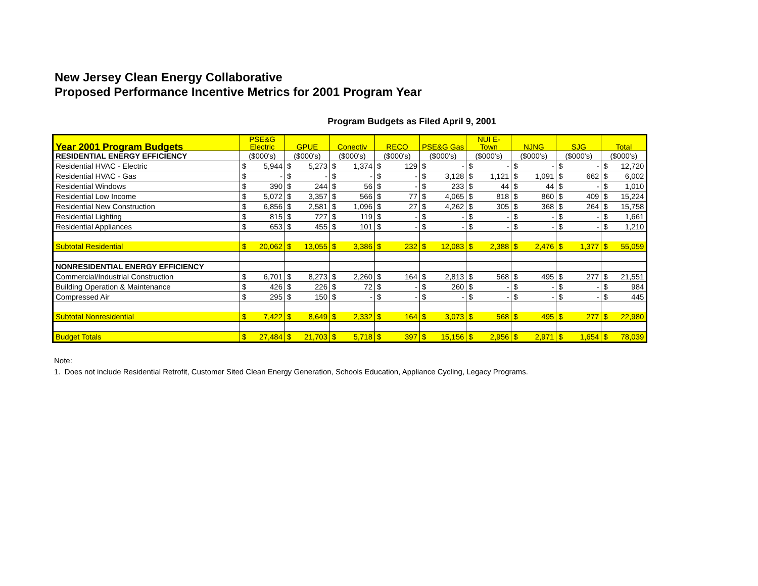New Jersey Clean Energy Collaborative
Proposed Performance Incentive Metrics for 2001 Program Year
Program Budgets as Filed April 9, 2001
| Year 2001 Program Budgets | PSE&G Electric | | GPUE | | Conectiv | | RECO | | PSE&G Gas | | NUI E- Town | | NJNG | | SJG | | Total | |
| --- | --- | --- | --- | --- | --- | --- | --- | --- | --- | --- | --- | --- | --- | --- | --- | --- | --- | --- |
| RESIDENTIAL ENERGY EFFICIENCY | ($000's) | | ($000's) | | ($000's) | | ($000's) | | ($000's) | | ($000's) | | ($000's) | | ($000's) | | ($000's) | |
| Residential HVAC - Electric | $ | 5,944 | $ | 5,273 | $ | 1,374 | $ | 129 | $ | - | $ | - | $ | - | $ | - | $ | 12,720 |
| Residential HVAC - Gas | $ | - | $ | - | $ | - | $ | - | $ | 3,128 | $ | 1,121 | $ | 1,091 | $ | 662 | $ | 6,002 |
| Residential Windows | $ | 390 | $ | 244 | $ | 56 | $ | - | $ | 233 | $ | 44 | $ | 44 | $ | - | $ | 1,010 |
| Residential Low Income | $ | 5,072 | $ | 3,357 | $ | 566 | $ | 77 | $ | 4,065 | $ | 818 | $ | 860 | $ | 409 | $ | 15,224 |
| Residential New Construction | $ | 6,856 | $ | 2,581 | $ | 1,096 | $ | 27 | $ | 4,262 | $ | 305 | $ | 368 | $ | 264 | $ | 15,758 |
| Residential Lighting | $ | 815 | $ | 727 | $ | 119 | $ | - | $ | - | $ | - | $ | - | $ | - | $ | 1,661 |
| Residential Appliances | $ | 653 | $ | 455 | $ | 101 | $ | - | $ | - | $ | - | $ | - | $ | - | $ | 1,210 |
| Subtotal Residential | $ | 20,062 | $ | 13,055 | $ | 3,386 | $ | 232 | $ | 12,083 | $ | 2,388 | $ | 2,476 | $ | 1,377 | $ | 55,059 |
| NONRESIDENTIAL ENERGY EFFICIENCY | | | | | | | | | | | | | | | | | | |
| Commercial/Industrial Construction | $ | 6,701 | $ | 8,273 | $ | 2,260 | $ | 164 | $ | 2,813 | $ | 568 | $ | 495 | $ | 277 | $ | 21,551 |
| Building Operation & Maintenance | $ | 426 | $ | 226 | $ | 72 | $ | - | $ | 260 | $ | - | $ | - | $ | - | $ | 984 |
| Compressed Air | $ | 295 | $ | 150 | $ | - | $ | - | $ | - | $ | - | $ | - | $ | - | $ | 445 |
| Subtotal Nonresidential | $ | 7,422 | $ | 8,649 | $ | 2,332 | $ | 164 | $ | 3,073 | $ | 568 | $ | 495 | $ | 277 | $ | 22,980 |
| Budget Totals | $ | 27,484 | $ | 21,703 | $ | 5,718 | $ | 397 | $ | 15,156 | $ | 2,956 | $ | 2,971 | $ | 1,654 | $ | 78,039 |
Note:
1. Does not include Residential Retrofit, Customer Sited Clean Energy Generation, Schools Education, Appliance Cycling, Legacy Programs.